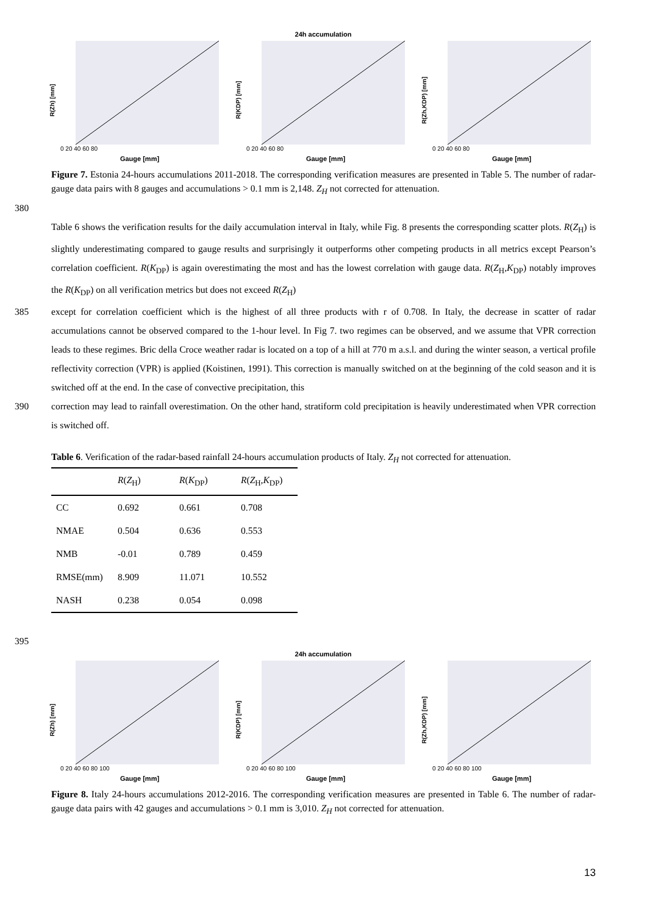24h accumulation
R(Zh) [mm]
0 20 40 60 80
Gauge [mm]
R(KDP) [mm]
0 20 40 60 80
Gauge [mm]
R(Zh,KDP) [mm]
0 20 40 60 80
Gauge [mm]
Figure 7. Estonia 24-hours accumulations 2011-2018. The corresponding verification measures are presented in Table 5. The number of radar-gauge data pairs with 8 gauges and accumulations > 0.1 mm is 2,148. Z<sub>H</sub> not corrected for attenuation.
380
Table 6 shows the verification results for the daily accumulation interval in Italy, while Fig. 8 presents the corresponding scatter plots. R(Z<sub>H</sub>) is slightly underestimating compared to gauge results and surprisingly it outperforms other competing products in all metrics except Pearson’s correlation coefficient. R(K<sub>DP</sub>) is again overestimating the most and has the lowest correlation with gauge data. R(Z<sub>H</sub>,K<sub>DP</sub>) notably improves the R(K<sub>DP</sub>) on all verification metrics but does not exceed R(Z<sub>H</sub>)
385 except for correlation coefficient which is the highest of all three products with r of 0.708. In Italy, the decrease in scatter of radar accumulations cannot be observed compared to the 1-hour level. In Fig 7. two regimes can be observed, and we assume that VPR correction leads to these regimes. Bric della Croce weather radar is located on a top of a hill at 770 m a.s.l. and during the winter season, a vertical profile reflectivity correction (VPR) is applied (Koistinen, 1991). This correction is manually switched on at the beginning of the cold season and it is switched off at the end. In the case of convective precipitation, this
390 correction may lead to rainfall overestimation. On the other hand, stratiform cold precipitation is heavily underestimated when VPR correction is switched off.
Table 6. Verification of the radar-based rainfall 24-hours accumulation products of Italy. Z<sub>H</sub> not corrected for attenuation.
| | R ( Z<sub>H</sub>) | R ( K<sub>DP</sub>) | R ( Z<sub>H</sub>, K<sub>DP</sub>) |
| --- | --- | --- | --- |
| CC | 0.692 | 0.661 | 0.708 |
| NMAE | 0.504 | 0.636 | 0.553 |
| NMB | -0.01 | 0.789 | 0.459 |
| RMSE(mm) | 8.909 | 11.071 | 10.552 |
| NASH | 0.238 | 0.054 | 0.098 |
395
24h accumulation
R(Zh) [mm]
0 20 40 60 80 100
Gauge [mm]
R(KDP) [mm]
0 20 40 60 80 100
Gauge [mm]
R(Zh,KDP) [mm]
0 20 40 60 80 100
Gauge [mm]
Figure 8. Italy 24-hours accumulations 2012-2016. The corresponding verification measures are presented in Table 6. The number of radar-gauge data pairs with 42 gauges and accumulations > 0.1 mm is 3,010. Z<sub>H</sub> not corrected for attenuation.
13